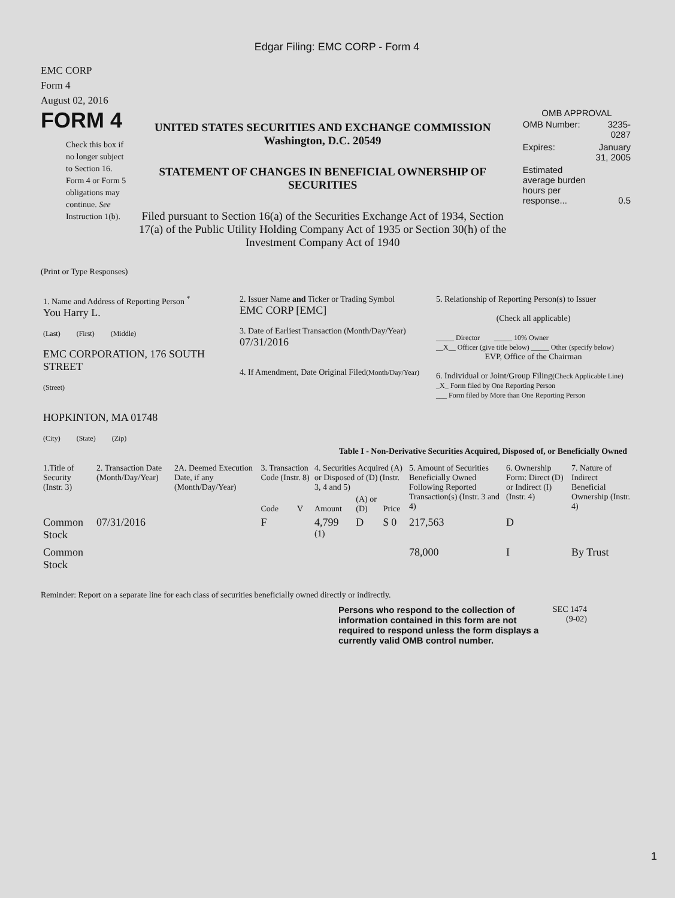Edgar Filing: EMC CORP - Form 4
EMC CORP
Form 4
August 02, 2016
FORM 4
Check this box if no longer subject to Section 16. Form 4 or Form 5 obligations may continue. See Instruction 1(b).
UNITED STATES SECURITIES AND EXCHANGE COMMISSION
Washington, D.C. 20549
STATEMENT OF CHANGES IN BENEFICIAL OWNERSHIP OF SECURITIES
Filed pursuant to Section 16(a) of the Securities Exchange Act of 1934, Section 17(a) of the Public Utility Holding Company Act of 1935 or Section 30(h) of the Investment Company Act of 1940
OMB APPROVAL
| OMB Number: | 3235-0287 |
| Expires: | January 31, 2005 |
| Estimated average burden hours per response... | 0.5 |
(Print or Type Responses)
| 1. Name and Address of Reporting Person <sup>*</sup> You Harry L. (Last) (First) (Middle) EMC CORPORATION, 176 SOUTH STREET (Street) HOPKINTON, MA 01748 (City) (State) (Zip) | 2. Issuer Name and Ticker or Trading Symbol EMC CORP [EMC] 3. Date of Earliest Transaction (Month/Day/Year) 07/31/2016 4. If Amendment, Date Original Filed (Month/Day/Year) | 5. Relationship of Reporting Person(s) to Issuer (Check all applicable) _____ Director _____ 10% Owner __X__ Officer (give title below) _____ Other (specify below) EVP, Office of the Chairman 6. Individual or Joint/Group Filing (Check Applicable Line) _X_ Form filed by One Reporting Person ___ Form filed by More than One Reporting Person |
Table I - Non-Derivative Securities Acquired, Disposed of, or Beneficially Owned
| 1.Title of Security (Instr. 3) | 2. Transaction Date (Month/Day/Year) | 2A. Deemed Execution Date, if any (Month/Day/Year) | 3. Transaction Code (Instr. 8) | | 4. Securities Acquired (A) or Disposed of (D) (Instr. 3, 4 and 5) | | | 5. Amount of Securities Beneficially Owned Following Reported Transaction(s) (Instr. 3 and 4) | 6. Ownership Form: Direct (D) or Indirect (I) (Instr. 4) | 7. Nature of Indirect Beneficial Ownership (Instr. 4) |
| --- | --- | --- | --- | --- | --- | --- | --- | --- | --- | --- |
| | | | Code | V | Amount | (A) or (D) | Price | | | |
| Common Stock | 07/31/2016 | | F | | 4,799 <sup>(1)</sup> | D | $ 0 | 217,563 | D | |
| Common Stock | | | | | | | | 78,000 | I | By Trust |
Reminder: Report on a separate line for each class of securities beneficially owned directly or indirectly.
Persons who respond to the collection of information contained in this form are not required to respond unless the form displays a currently valid OMB control number.
SEC 1474 (9-02)
1